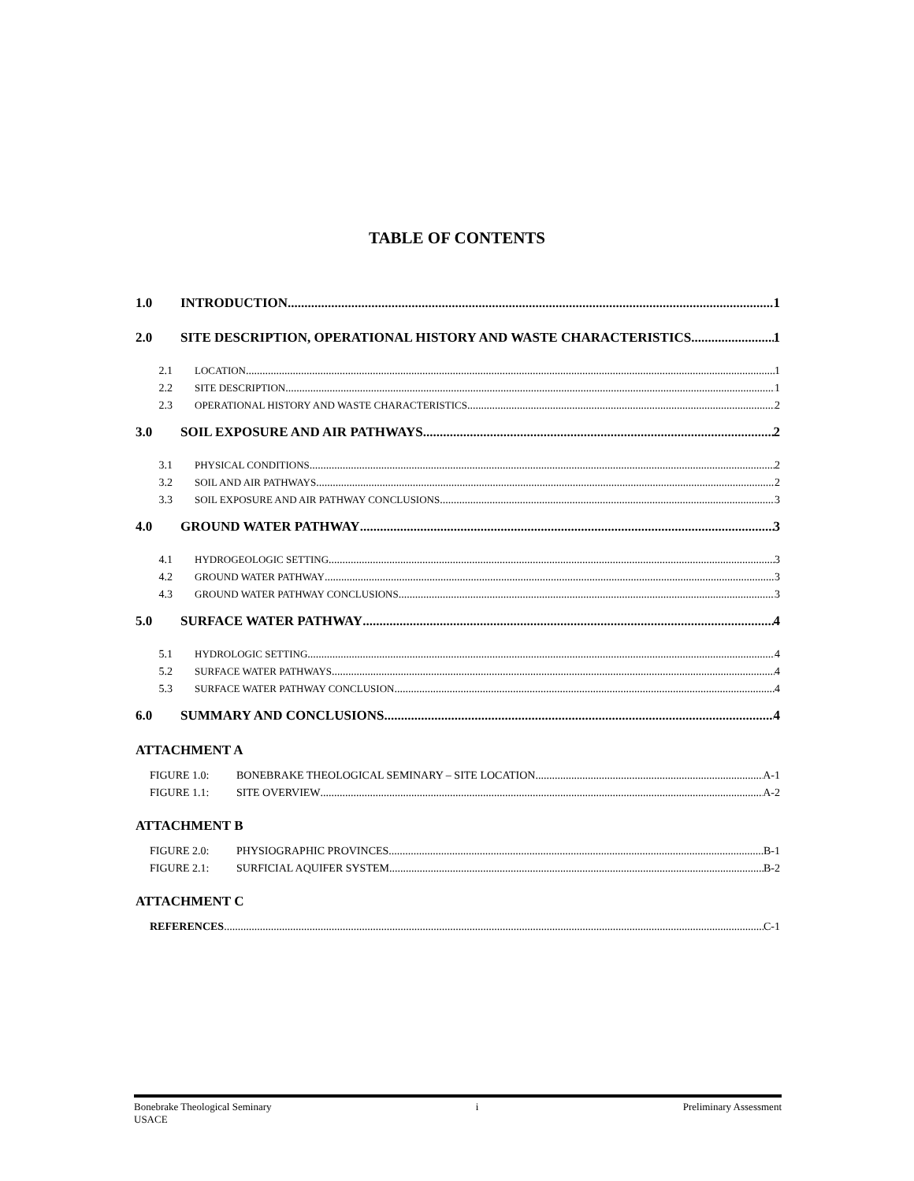TABLE OF CONTENTS
1.0 INTRODUCTION 1
2.0 SITE DESCRIPTION, OPERATIONAL HISTORY AND WASTE CHARACTERISTICS 1
2.1 LOCATION 1
2.2 SITE DESCRIPTION 1
2.3 OPERATIONAL HISTORY AND WASTE CHARACTERISTICS 2
3.0 SOIL EXPOSURE AND AIR PATHWAYS 2
3.1 PHYSICAL CONDITIONS 2
3.2 SOIL AND AIR PATHWAYS 2
3.3 SOIL EXPOSURE AND AIR PATHWAY CONCLUSIONS 3
4.0 GROUND WATER PATHWAY 3
4.1 HYDROGEOLOGIC SETTING 3
4.2 GROUND WATER PATHWAY 3
4.3 GROUND WATER PATHWAY CONCLUSIONS 3
5.0 SURFACE WATER PATHWAY 4
5.1 HYDROLOGIC SETTING 4
5.2 SURFACE WATER PATHWAYS 4
5.3 SURFACE WATER PATHWAY CONCLUSION 4
6.0 SUMMARY AND CONCLUSIONS 4
ATTACHMENT A
FIGURE 1.0: BONEBRAKE THEOLOGICAL SEMINARY – SITE LOCATION A-1
FIGURE 1.1: SITE OVERVIEW A-2
ATTACHMENT B
FIGURE 2.0: PHYSIOGRAPHIC PROVINCES B-1
FIGURE 2.1: SURFICIAL AQUIFER SYSTEM B-2
ATTACHMENT C
REFERENCES C-1
Bonebrake Theological Seminary i Preliminary Assessment
USACE